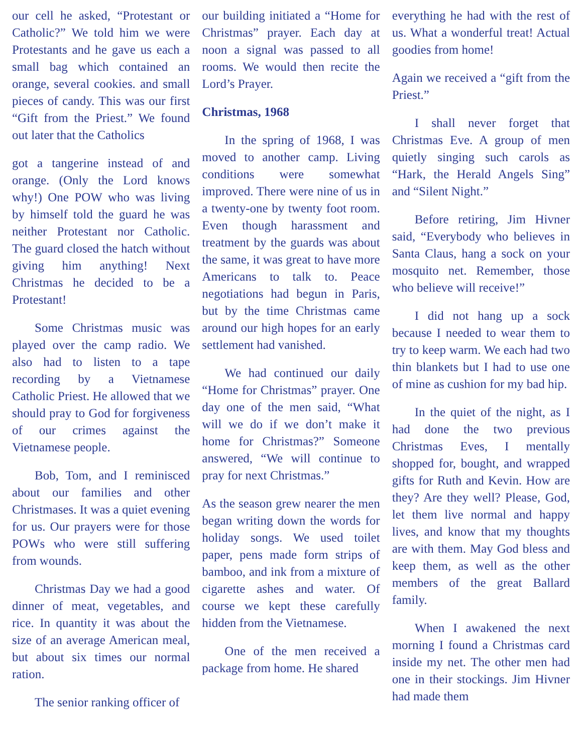our cell he asked, “Protestant or Catholic?” We told him we were Protestants and he gave us each a small bag which contained an orange, several cookies. and small pieces of candy. This was our first “Gift from the Priest.” We found out later that the Catholics
got a tangerine instead of and orange. (Only the Lord knows why!) One POW who was living by himself told the guard he was neither Protestant nor Catholic. The guard closed the hatch without giving him anything! Next Christmas he decided to be a Protestant!
Some Christmas music was played over the camp radio. We also had to listen to a tape recording by a Vietnamese Catholic Priest. He allowed that we should pray to God for forgiveness of our crimes against the Vietnamese people.
Bob, Tom, and I reminisced about our families and other Christmases. It was a quiet evening for us. Our prayers were for those POWs who were still suffering from wounds.
Christmas Day we had a good dinner of meat, vegetables, and rice. In quantity it was about the size of an average American meal, but about six times our normal ration.
The senior ranking officer of
our building initiated a “Home for Christmas” prayer. Each day at noon a signal was passed to all rooms. We would then recite the Lord’s Prayer.
Christmas, 1968
In the spring of 1968, I was moved to another camp. Living conditions were somewhat improved. There were nine of us in a twenty-one by twenty foot room. Even though harassment and treatment by the guards was about the same, it was great to have more Americans to talk to. Peace negotiations had begun in Paris, but by the time Christmas came around our high hopes for an early settlement had vanished.
We had continued our daily “Home for Christmas” prayer. One day one of the men said, “What will we do if we don’t make it home for Christmas?” Someone answered, “We will continue to pray for next Christmas.”
As the season grew nearer the men began writing down the words for holiday songs. We used toilet paper, pens made form strips of bamboo, and ink from a mixture of cigarette ashes and water. Of course we kept these carefully hidden from the Vietnamese.
One of the men received a package from home. He shared
everything he had with the rest of us. What a wonderful treat! Actual goodies from home!
Again we received a “gift from the Priest.”
I shall never forget that Christmas Eve. A group of men quietly singing such carols as “Hark, the Herald Angels Sing” and “Silent Night.”
Before retiring, Jim Hivner said, “Everybody who believes in Santa Claus, hang a sock on your mosquito net. Remember, those who believe will receive!”
I did not hang up a sock because I needed to wear them to try to keep warm. We each had two thin blankets but I had to use one of mine as cushion for my bad hip.
In the quiet of the night, as I had done the two previous Christmas Eves, I mentally shopped for, bought, and wrapped gifts for Ruth and Kevin. How are they? Are they well? Please, God, let them live normal and happy lives, and know that my thoughts are with them. May God bless and keep them, as well as the other members of the great Ballard family.
When I awakened the next morning I found a Christmas card inside my net. The other men had one in their stockings. Jim Hivner had made them